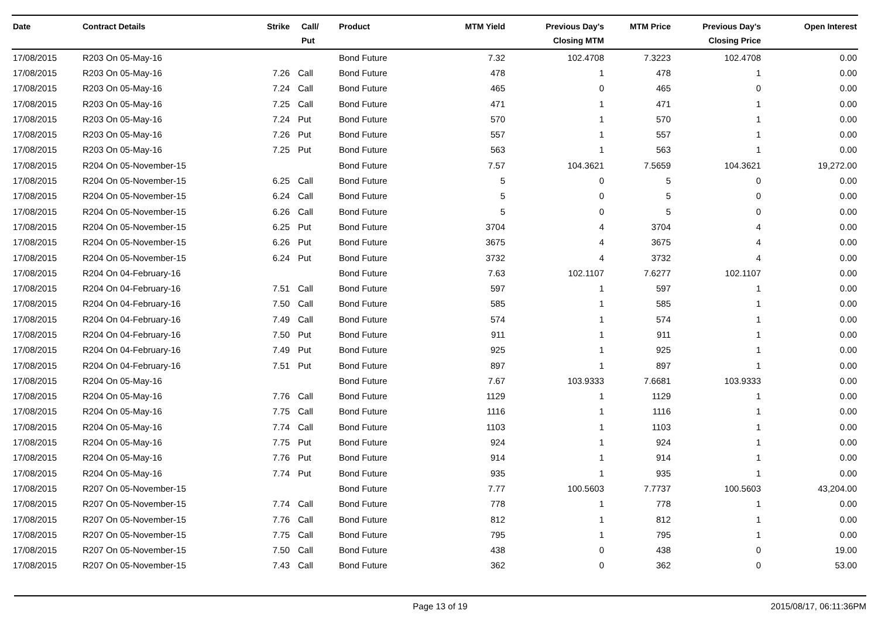| Date | Contract Details | Strike | Call/ Put | Product | MTM Yield | Previous Day's Closing MTM | MTM Price | Previous Day's Closing Price | Open Interest |
| --- | --- | --- | --- | --- | --- | --- | --- | --- | --- |
| 17/08/2015 | R203 On 05-May-16 | | | Bond Future | 7.32 | 102.4708 | 7.3223 | 102.4708 | 0.00 |
| 17/08/2015 | R203 On 05-May-16 | 7.26 | Call | Bond Future | 478 | 1 | 478 | 1 | 0.00 |
| 17/08/2015 | R203 On 05-May-16 | 7.24 | Call | Bond Future | 465 | 0 | 465 | 0 | 0.00 |
| 17/08/2015 | R203 On 05-May-16 | 7.25 | Call | Bond Future | 471 | 1 | 471 | 1 | 0.00 |
| 17/08/2015 | R203 On 05-May-16 | 7.24 | Put | Bond Future | 570 | 1 | 570 | 1 | 0.00 |
| 17/08/2015 | R203 On 05-May-16 | 7.26 | Put | Bond Future | 557 | 1 | 557 | 1 | 0.00 |
| 17/08/2015 | R203 On 05-May-16 | 7.25 | Put | Bond Future | 563 | 1 | 563 | 1 | 0.00 |
| 17/08/2015 | R204 On 05-November-15 | | | Bond Future | 7.57 | 104.3621 | 7.5659 | 104.3621 | 19,272.00 |
| 17/08/2015 | R204 On 05-November-15 | 6.25 | Call | Bond Future | 5 | 0 | 5 | 0 | 0.00 |
| 17/08/2015 | R204 On 05-November-15 | 6.24 | Call | Bond Future | 5 | 0 | 5 | 0 | 0.00 |
| 17/08/2015 | R204 On 05-November-15 | 6.26 | Call | Bond Future | 5 | 0 | 5 | 0 | 0.00 |
| 17/08/2015 | R204 On 05-November-15 | 6.25 | Put | Bond Future | 3704 | 4 | 3704 | 4 | 0.00 |
| 17/08/2015 | R204 On 05-November-15 | 6.26 | Put | Bond Future | 3675 | 4 | 3675 | 4 | 0.00 |
| 17/08/2015 | R204 On 05-November-15 | 6.24 | Put | Bond Future | 3732 | 4 | 3732 | 4 | 0.00 |
| 17/08/2015 | R204 On 04-February-16 | | | Bond Future | 7.63 | 102.1107 | 7.6277 | 102.1107 | 0.00 |
| 17/08/2015 | R204 On 04-February-16 | 7.51 | Call | Bond Future | 597 | 1 | 597 | 1 | 0.00 |
| 17/08/2015 | R204 On 04-February-16 | 7.50 | Call | Bond Future | 585 | 1 | 585 | 1 | 0.00 |
| 17/08/2015 | R204 On 04-February-16 | 7.49 | Call | Bond Future | 574 | 1 | 574 | 1 | 0.00 |
| 17/08/2015 | R204 On 04-February-16 | 7.50 | Put | Bond Future | 911 | 1 | 911 | 1 | 0.00 |
| 17/08/2015 | R204 On 04-February-16 | 7.49 | Put | Bond Future | 925 | 1 | 925 | 1 | 0.00 |
| 17/08/2015 | R204 On 04-February-16 | 7.51 | Put | Bond Future | 897 | 1 | 897 | 1 | 0.00 |
| 17/08/2015 | R204 On 05-May-16 | | | Bond Future | 7.67 | 103.9333 | 7.6681 | 103.9333 | 0.00 |
| 17/08/2015 | R204 On 05-May-16 | 7.76 | Call | Bond Future | 1129 | 1 | 1129 | 1 | 0.00 |
| 17/08/2015 | R204 On 05-May-16 | 7.75 | Call | Bond Future | 1116 | 1 | 1116 | 1 | 0.00 |
| 17/08/2015 | R204 On 05-May-16 | 7.74 | Call | Bond Future | 1103 | 1 | 1103 | 1 | 0.00 |
| 17/08/2015 | R204 On 05-May-16 | 7.75 | Put | Bond Future | 924 | 1 | 924 | 1 | 0.00 |
| 17/08/2015 | R204 On 05-May-16 | 7.76 | Put | Bond Future | 914 | 1 | 914 | 1 | 0.00 |
| 17/08/2015 | R204 On 05-May-16 | 7.74 | Put | Bond Future | 935 | 1 | 935 | 1 | 0.00 |
| 17/08/2015 | R207 On 05-November-15 | | | Bond Future | 7.77 | 100.5603 | 7.7737 | 100.5603 | 43,204.00 |
| 17/08/2015 | R207 On 05-November-15 | 7.74 | Call | Bond Future | 778 | 1 | 778 | 1 | 0.00 |
| 17/08/2015 | R207 On 05-November-15 | 7.76 | Call | Bond Future | 812 | 1 | 812 | 1 | 0.00 |
| 17/08/2015 | R207 On 05-November-15 | 7.75 | Call | Bond Future | 795 | 1 | 795 | 1 | 0.00 |
| 17/08/2015 | R207 On 05-November-15 | 7.50 | Call | Bond Future | 438 | 0 | 438 | 0 | 19.00 |
| 17/08/2015 | R207 On 05-November-15 | 7.43 | Call | Bond Future | 362 | 0 | 362 | 0 | 53.00 |
Page 13 of 19 2015/08/17, 06:11:36PM